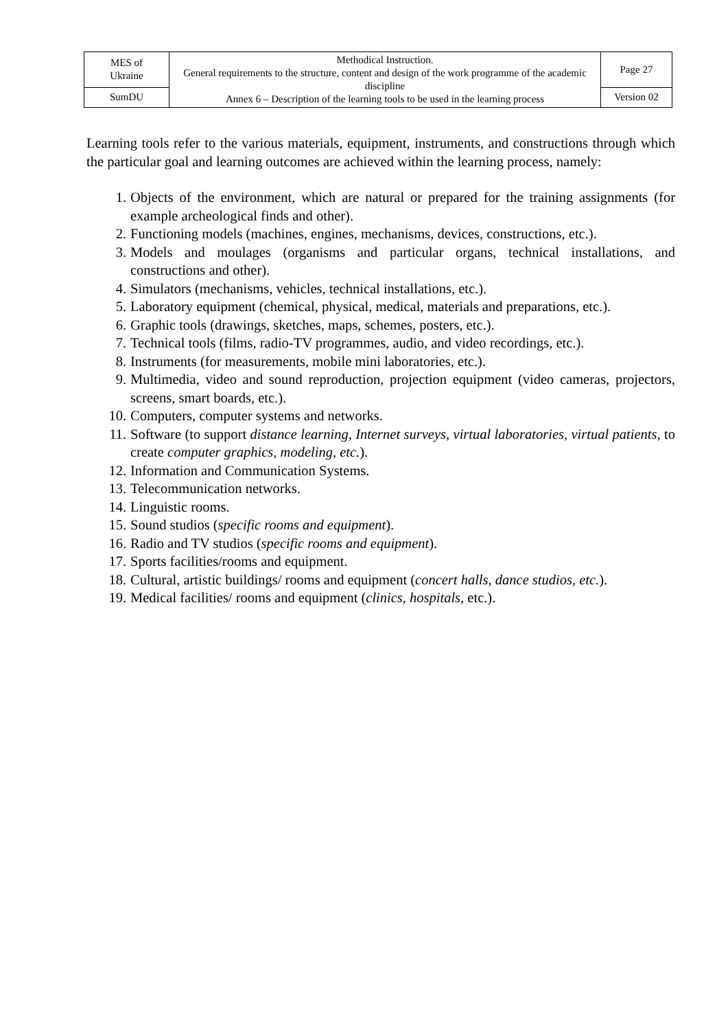| MES of Ukraine | Methodical Instruction. General requirements to the structure, content and design of the work programme of the academic discipline Annex 6 – Description of the learning tools to be used in the learning process | Page 27 |
| SumDU | | Version 02 |
Learning tools refer to the various materials, equipment, instruments, and constructions through which the particular goal and learning outcomes are achieved within the learning process, namely:
1. Objects of the environment, which are natural or prepared for the training assignments (for example archeological finds and other).
2. Functioning models (machines, engines, mechanisms, devices, constructions, etc.).
3. Models and moulages (organisms and particular organs, technical installations, and constructions and other).
4. Simulators (mechanisms, vehicles, technical installations, etc.).
5. Laboratory equipment (chemical, physical, medical, materials and preparations, etc.).
6. Graphic tools (drawings, sketches, maps, schemes, posters, etc.).
7. Technical tools (films, radio-TV programmes, audio, and video recordings, etc.).
8. Instruments (for measurements, mobile mini laboratories, etc.).
9. Multimedia, video and sound reproduction, projection equipment (video cameras, projectors, screens, smart boards, etc.).
10. Computers, computer systems and networks.
11. Software (to support distance learning, Internet surveys, virtual laboratories, virtual patients, to create computer graphics, modeling, etc.).
12. Information and Communication Systems.
13. Telecommunication networks.
14. Linguistic rooms.
15. Sound studios (specific rooms and equipment).
16. Radio and TV studios (specific rooms and equipment).
17. Sports facilities/rooms and equipment.
18. Cultural, artistic buildings/ rooms and equipment (concert halls, dance studios, etc.).
19. Medical facilities/ rooms and equipment (clinics, hospitals, etc.).